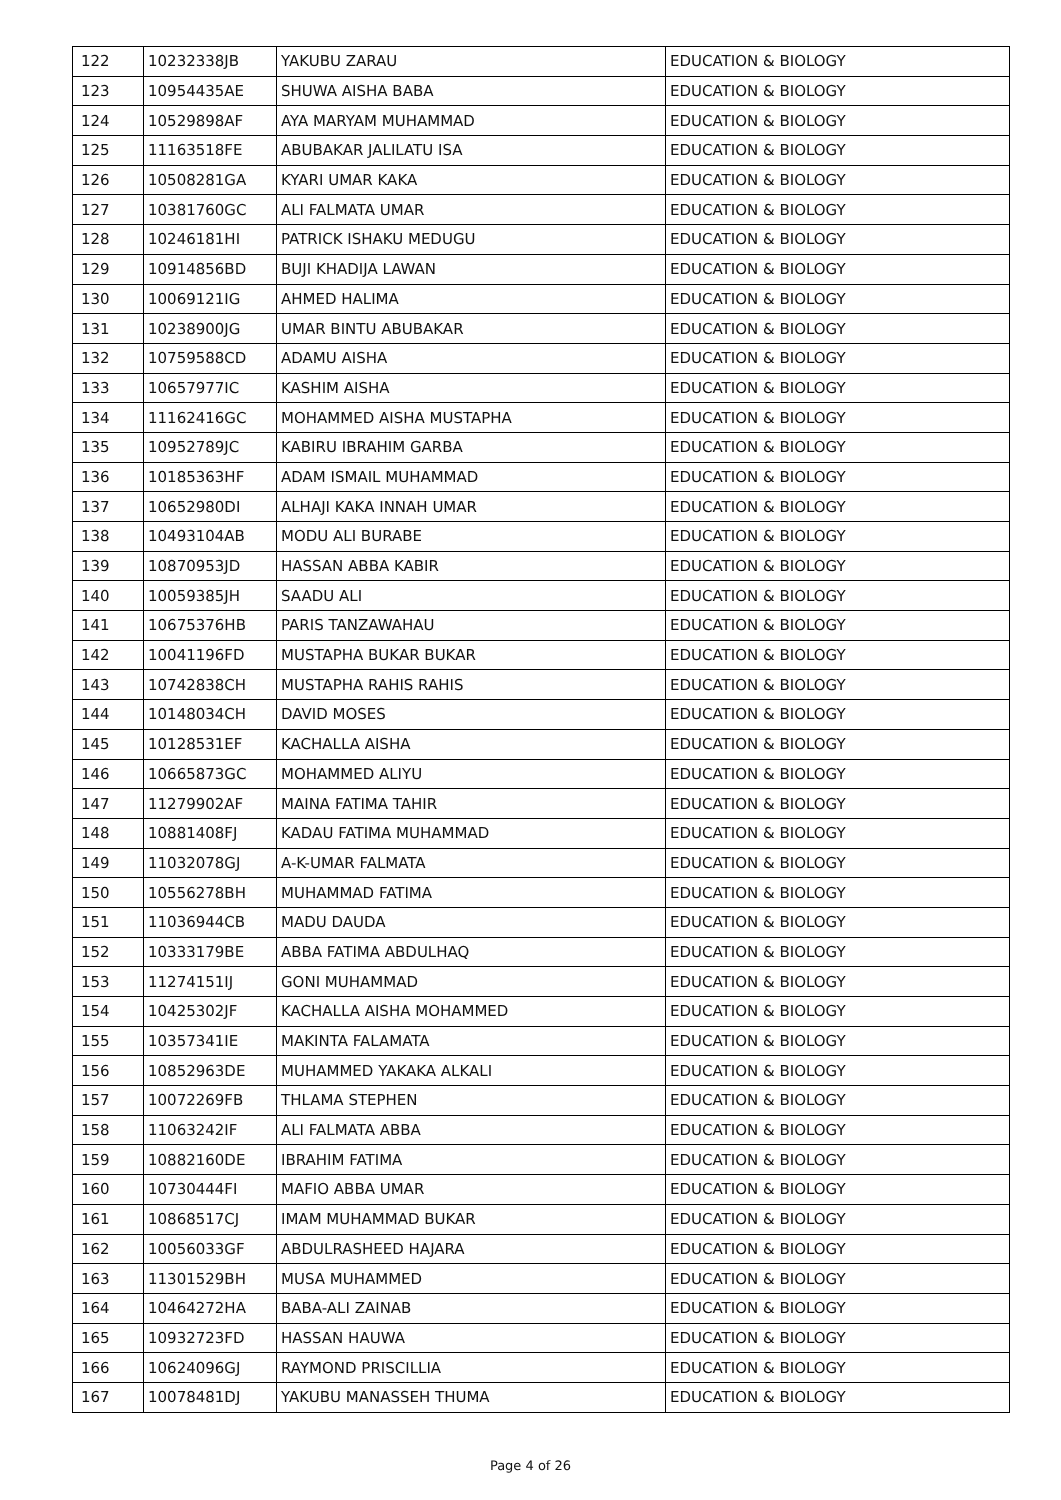| 122 | 10232338JB | YAKUBU ZARAU | EDUCATION & BIOLOGY |
| 123 | 10954435AE | SHUWA AISHA BABA | EDUCATION & BIOLOGY |
| 124 | 10529898AF | AYA MARYAM MUHAMMAD | EDUCATION & BIOLOGY |
| 125 | 11163518FE | ABUBAKAR JALILATU ISA | EDUCATION & BIOLOGY |
| 126 | 10508281GA | KYARI UMAR KAKA | EDUCATION & BIOLOGY |
| 127 | 10381760GC | ALI FALMATA UMAR | EDUCATION & BIOLOGY |
| 128 | 10246181HI | PATRICK ISHAKU MEDUGU | EDUCATION & BIOLOGY |
| 129 | 10914856BD | BUJI KHADIJA LAWAN | EDUCATION & BIOLOGY |
| 130 | 10069121IG | AHMED HALIMA | EDUCATION & BIOLOGY |
| 131 | 10238900JG | UMAR BINTU ABUBAKAR | EDUCATION & BIOLOGY |
| 132 | 10759588CD | ADAMU AISHA | EDUCATION & BIOLOGY |
| 133 | 10657977IC | KASHIM AISHA | EDUCATION & BIOLOGY |
| 134 | 11162416GC | MOHAMMED AISHA MUSTAPHA | EDUCATION & BIOLOGY |
| 135 | 10952789JC | KABIRU IBRAHIM GARBA | EDUCATION & BIOLOGY |
| 136 | 10185363HF | ADAM ISMAIL MUHAMMAD | EDUCATION & BIOLOGY |
| 137 | 10652980DI | ALHAJI KAKA INNAH UMAR | EDUCATION & BIOLOGY |
| 138 | 10493104AB | MODU ALI BURABE | EDUCATION & BIOLOGY |
| 139 | 10870953JD | HASSAN ABBA KABIR | EDUCATION & BIOLOGY |
| 140 | 10059385JH | SAADU ALI | EDUCATION & BIOLOGY |
| 141 | 10675376HB | PARIS TANZAWAHAU | EDUCATION & BIOLOGY |
| 142 | 10041196FD | MUSTAPHA BUKAR BUKAR | EDUCATION & BIOLOGY |
| 143 | 10742838CH | MUSTAPHA RAHIS RAHIS | EDUCATION & BIOLOGY |
| 144 | 10148034CH | DAVID MOSES | EDUCATION & BIOLOGY |
| 145 | 10128531EF | KACHALLA AISHA | EDUCATION & BIOLOGY |
| 146 | 10665873GC | MOHAMMED ALIYU | EDUCATION & BIOLOGY |
| 147 | 11279902AF | MAINA FATIMA TAHIR | EDUCATION & BIOLOGY |
| 148 | 10881408FJ | KADAU FATIMA MUHAMMAD | EDUCATION & BIOLOGY |
| 149 | 11032078GJ | A-K-UMAR FALMATA | EDUCATION & BIOLOGY |
| 150 | 10556278BH | MUHAMMAD FATIMA | EDUCATION & BIOLOGY |
| 151 | 11036944CB | MADU DAUDA | EDUCATION & BIOLOGY |
| 152 | 10333179BE | ABBA FATIMA ABDULHAQ | EDUCATION & BIOLOGY |
| 153 | 11274151IJ | GONI MUHAMMAD | EDUCATION & BIOLOGY |
| 154 | 10425302JF | KACHALLA AISHA MOHAMMED | EDUCATION & BIOLOGY |
| 155 | 10357341IE | MAKINTA FALAMATA | EDUCATION & BIOLOGY |
| 156 | 10852963DE | MUHAMMED YAKAKA ALKALI | EDUCATION & BIOLOGY |
| 157 | 10072269FB | THLAMA STEPHEN | EDUCATION & BIOLOGY |
| 158 | 11063242IF | ALI FALMATA ABBA | EDUCATION & BIOLOGY |
| 159 | 10882160DE | IBRAHIM FATIMA | EDUCATION & BIOLOGY |
| 160 | 10730444FI | MAFIO ABBA UMAR | EDUCATION & BIOLOGY |
| 161 | 10868517CJ | IMAM MUHAMMAD BUKAR | EDUCATION & BIOLOGY |
| 162 | 10056033GF | ABDULRASHEED HAJARA | EDUCATION & BIOLOGY |
| 163 | 11301529BH | MUSA MUHAMMED | EDUCATION & BIOLOGY |
| 164 | 10464272HA | BABA-ALI ZAINAB | EDUCATION & BIOLOGY |
| 165 | 10932723FD | HASSAN HAUWA | EDUCATION & BIOLOGY |
| 166 | 10624096GJ | RAYMOND PRISCILLIA | EDUCATION & BIOLOGY |
| 167 | 10078481DJ | YAKUBU MANASSEH THUMA | EDUCATION & BIOLOGY |
Page 4 of 26